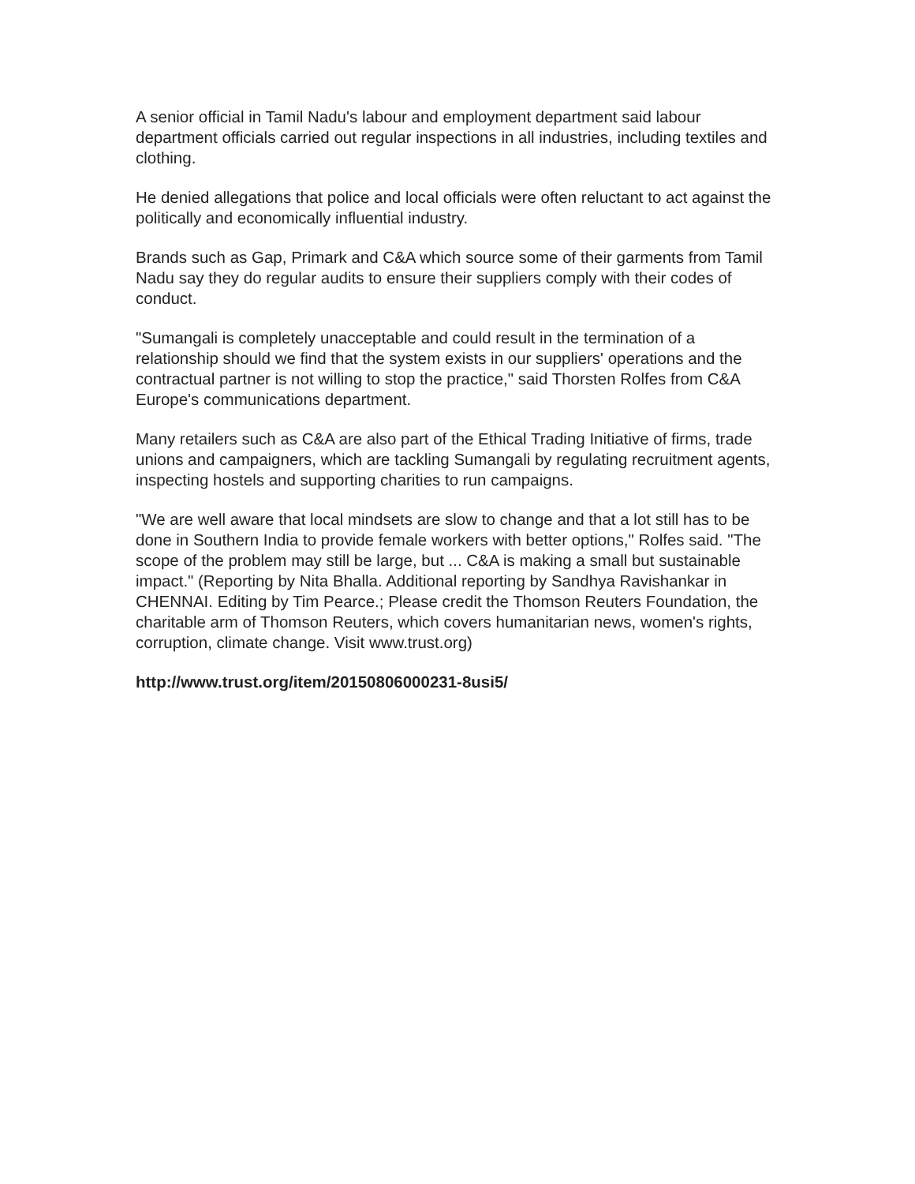A senior official in Tamil Nadu's labour and employment department said labour department officials carried out regular inspections in all industries, including textiles and clothing.
He denied allegations that police and local officials were often reluctant to act against the politically and economically influential industry.
Brands such as Gap, Primark and C&A which source some of their garments from Tamil Nadu say they do regular audits to ensure their suppliers comply with their codes of conduct.
"Sumangali is completely unacceptable and could result in the termination of a relationship should we find that the system exists in our suppliers' operations and the contractual partner is not willing to stop the practice," said Thorsten Rolfes from C&A Europe's communications department.
Many retailers such as C&A are also part of the Ethical Trading Initiative of firms, trade unions and campaigners, which are tackling Sumangali by regulating recruitment agents, inspecting hostels and supporting charities to run campaigns.
"We are well aware that local mindsets are slow to change and that a lot still has to be done in Southern India to provide female workers with better options," Rolfes said. "The scope of the problem may still be large, but ... C&A is making a small but sustainable impact." (Reporting by Nita Bhalla. Additional reporting by Sandhya Ravishankar in CHENNAI. Editing by Tim Pearce.; Please credit the Thomson Reuters Foundation, the charitable arm of Thomson Reuters, which covers humanitarian news, women's rights, corruption, climate change. Visit www.trust.org)
http://www.trust.org/item/20150806000231-8usi5/